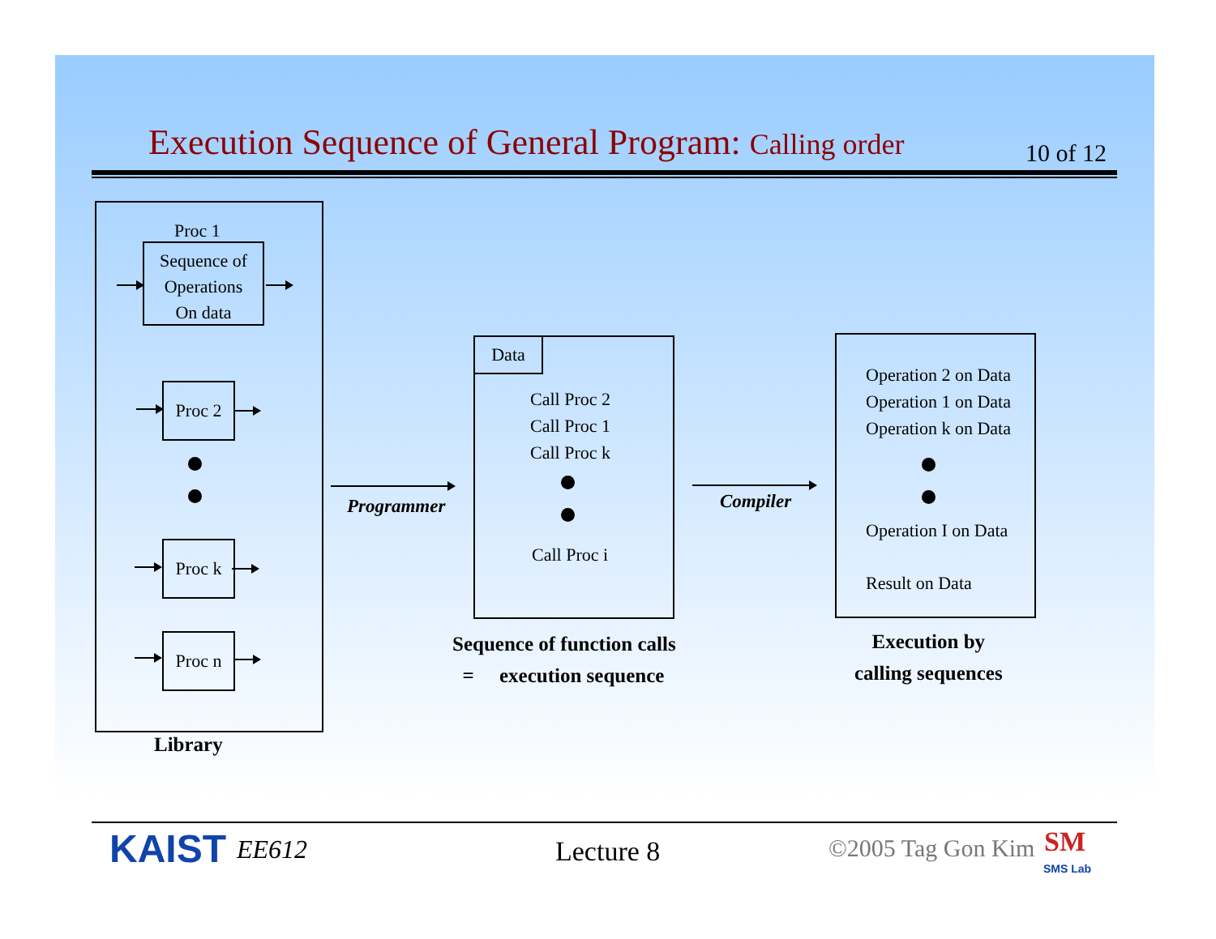Execution Sequence of General Program: Calling order 10 of 12
Proc 1
Sequence of
Operations
On data
Proc 2
Proc k
Proc n
Library
Programmer
Data
Call Proc 2
Call Proc 1
Call Proc k
Call Proc i
Sequence of function calls
= execution sequence
Compiler
Operation 2 on Data
Operation 1 on Data
Operation k on Data
Operation I on Data
Result on Data
Execution by
calling sequences
KAIST EE612 Lecture 8 ©2005 Tag Gon Kim SM
SMS Lab